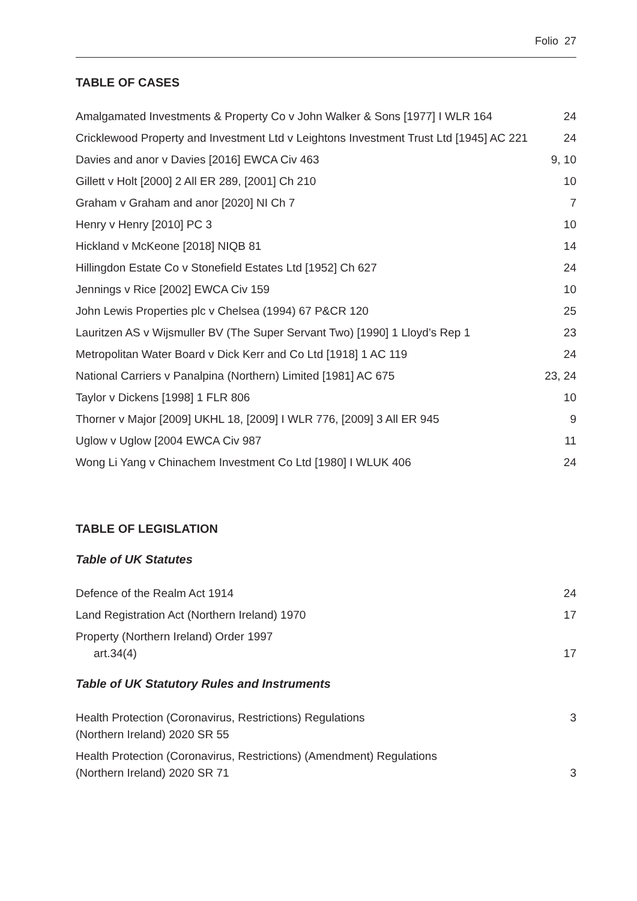Folio 27
TABLE OF CASES
| Amalgamated Investments & Property Co v John Walker & Sons [1977] I WLR 164 | 24 |
| Cricklewood Property and Investment Ltd v Leightons Investment Trust Ltd [1945] AC 221 | 24 |
| Davies and anor v Davies [2016] EWCA Civ 463 | 9, 10 |
| Gillett v Holt [2000] 2 All ER 289, [2001] Ch 210 | 10 |
| Graham v Graham and anor [2020] NI Ch 7 | 7 |
| Henry v Henry [2010] PC 3 | 10 |
| Hickland v McKeone [2018] NIQB 81 | 14 |
| Hillingdon Estate Co v Stonefield Estates Ltd [1952] Ch 627 | 24 |
| Jennings v Rice [2002] EWCA Civ 159 | 10 |
| John Lewis Properties plc v Chelsea (1994) 67 P&CR 120 | 25 |
| Lauritzen AS v Wijsmuller BV (The Super Servant Two) [1990] 1 Lloyd’s Rep 1 | 23 |
| Metropolitan Water Board v Dick Kerr and Co Ltd [1918] 1 AC 119 | 24 |
| National Carriers v Panalpina (Northern) Limited [1981] AC 675 | 23, 24 |
| Taylor v Dickens [1998] 1 FLR 806 | 10 |
| Thorner v Major [2009] UKHL 18, [2009] I WLR 776, [2009] 3 All ER 945 | 9 |
| Uglow v Uglow [2004 EWCA Civ 987 | 11 |
| Wong Li Yang v Chinachem Investment Co Ltd [1980] I WLUK 406 | 24 |
TABLE OF LEGISLATION
Table of UK Statutes
| Defence of the Realm Act 1914 | 24 |
| Land Registration Act (Northern Ireland) 1970 | 17 |
| Property (Northern Ireland) Order 1997 art.34(4) | 17 |
Table of UK Statutory Rules and Instruments
| Health Protection (Coronavirus, Restrictions) Regulations (Northern Ireland) 2020 SR 55 | 3 |
| Health Protection (Coronavirus, Restrictions) (Amendment) Regulations (Northern Ireland) 2020 SR 71 | 3 |